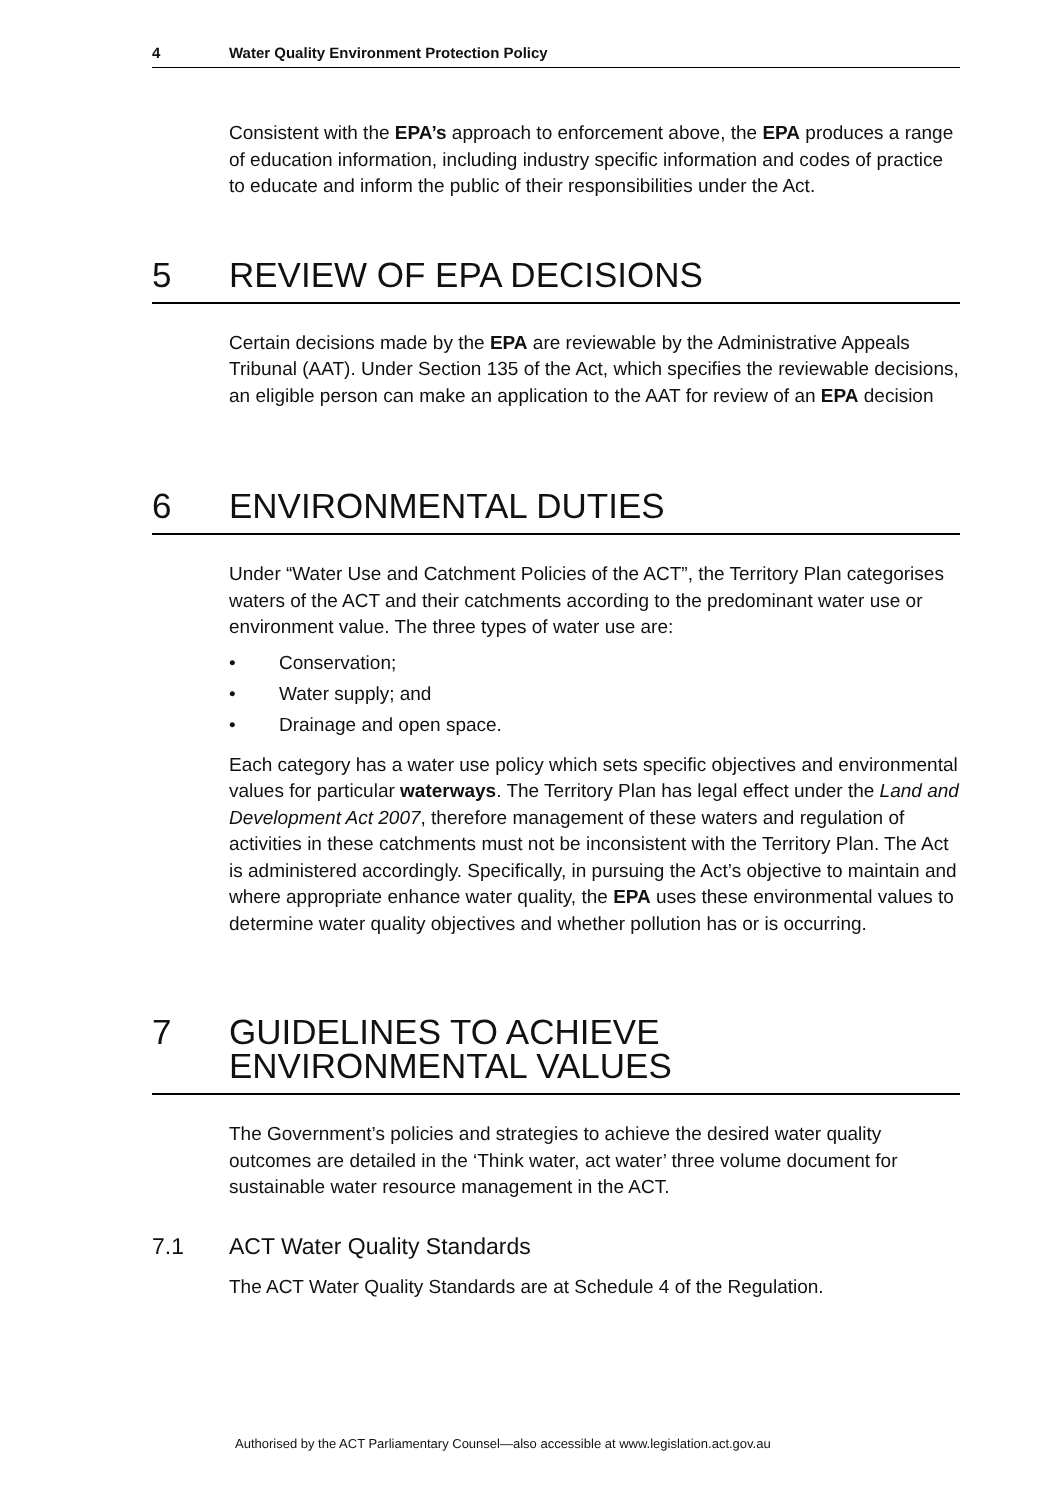4 Water Quality Environment Protection Policy
Consistent with the EPA’s approach to enforcement above, the EPA produces a range of education information, including industry specific information and codes of practice to educate and inform the public of their responsibilities under the Act.
5 REVIEW OF EPA DECISIONS
Certain decisions made by the EPA are reviewable by the Administrative Appeals Tribunal (AAT). Under Section 135 of the Act, which specifies the reviewable decisions, an eligible person can make an application to the AAT for review of an EPA decision
6 ENVIRONMENTAL DUTIES
Under “Water Use and Catchment Policies of the ACT”, the Territory Plan categorises waters of the ACT and their catchments according to the predominant water use or environment value. The three types of water use are:
• Conservation;
• Water supply; and
• Drainage and open space.
Each category has a water use policy which sets specific objectives and environmental values for particular waterways. The Territory Plan has legal effect under the Land and Development Act 2007, therefore management of these waters and regulation of activities in these catchments must not be inconsistent with the Territory Plan. The Act is administered accordingly. Specifically, in pursuing the Act’s objective to maintain and where appropriate enhance water quality, the EPA uses these environmental values to determine water quality objectives and whether pollution has or is occurring.
7 GUIDELINES TO ACHIEVE ENVIRONMENTAL VALUES
The Government’s policies and strategies to achieve the desired water quality outcomes are detailed in the ‘Think water, act water’ three volume document for sustainable water resource management in the ACT.
7.1 ACT Water Quality Standards
The ACT Water Quality Standards are at Schedule 4 of the Regulation.
Authorised by the ACT Parliamentary Counsel—also accessible at www.legislation.act.gov.au